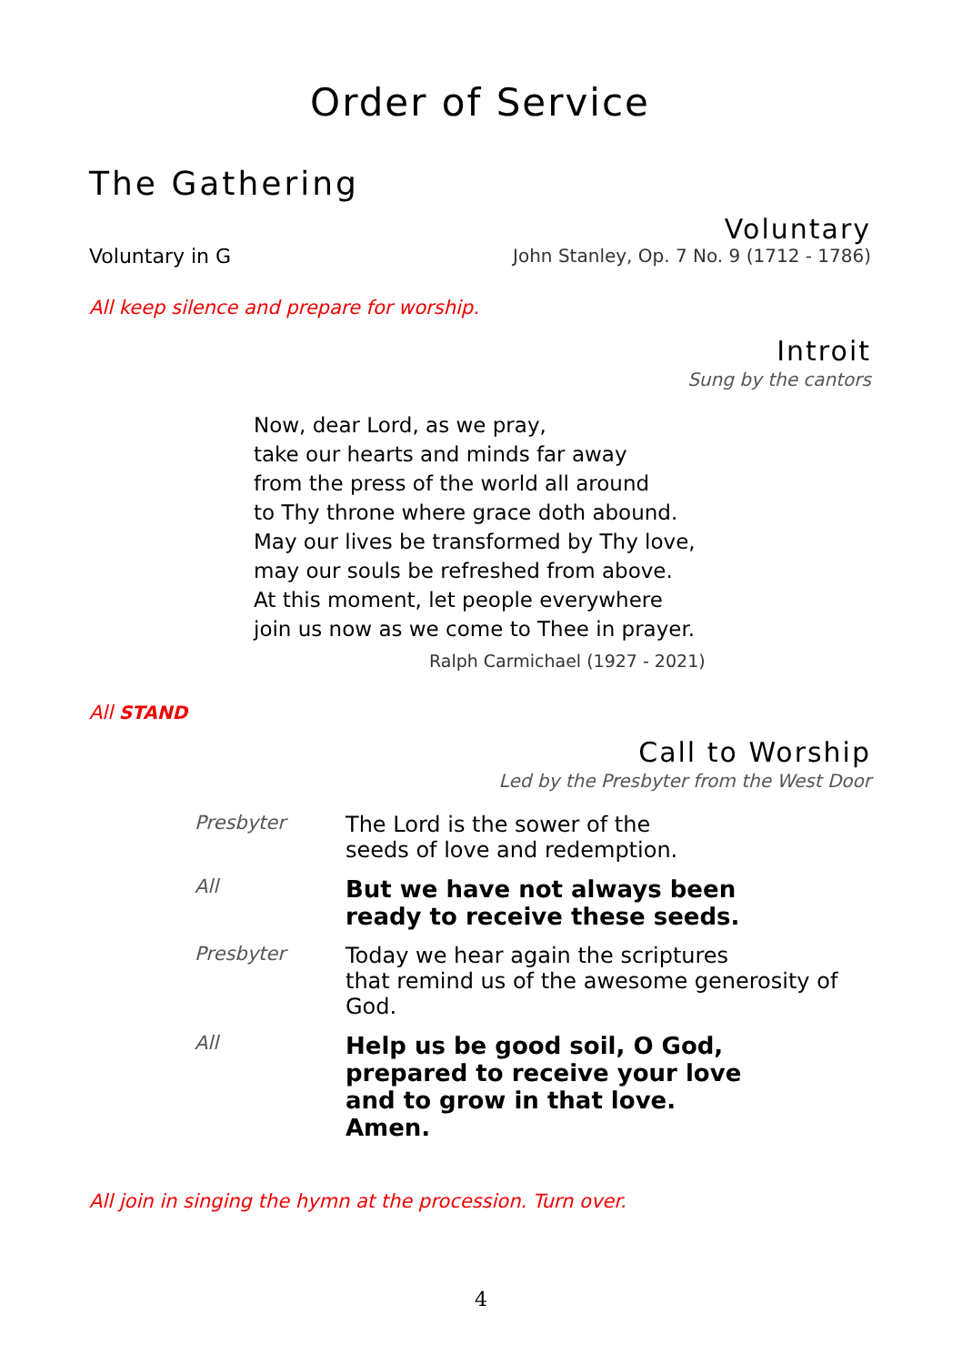Order of Service
The Gathering
Voluntary
Voluntary in G John Stanley, Op. 7 No. 9 (1712 - 1786)
All keep silence and prepare for worship.
Introit
Sung by the cantors
Now, dear Lord, as we pray,
take our hearts and minds far away
from the press of the world all around
to Thy throne where grace doth abound.
May our lives be transformed by Thy love,
may our souls be refreshed from above.
At this moment, let people everywhere
join us now as we come to Thee in prayer.
Ralph Carmichael (1927 - 2021)
All STAND
Call to Worship
Led by the Presbyter from the West Door
| Presbyter | The Lord is the sower of the seeds of love and redemption. |
| All | But we have not always been ready to receive these seeds. |
| Presbyter | Today we hear again the scriptures that remind us of the awesome generosity of God. |
| All | Help us be good soil, O God, prepared to receive your love and to grow in that love. Amen. |
All join in singing the hymn at the procession. Turn over.
4